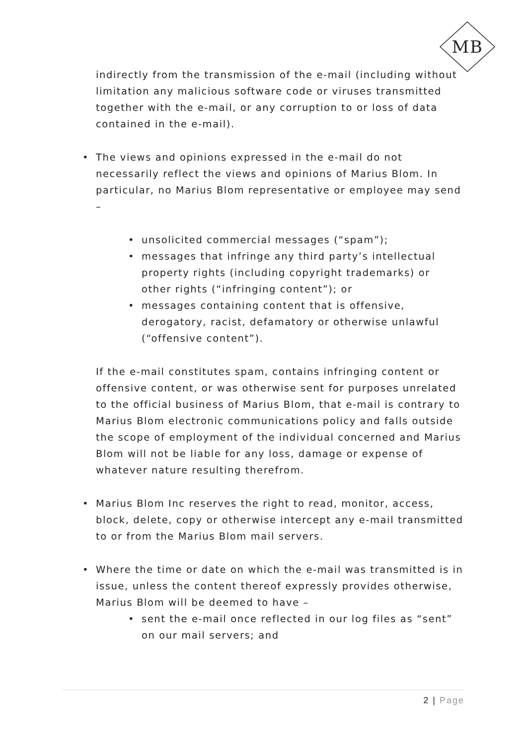MB
indirectly from the transmission of the e-mail (including without limitation any malicious software code or viruses transmitted together with the e-mail, or any corruption to or loss of data contained in the e-mail).
• The views and opinions expressed in the e-mail do not necessarily reflect the views and opinions of Marius Blom. In particular, no Marius Blom representative or employee may send –
• unsolicited commercial messages (“spam”);
• messages that infringe any third party’s intellectual property rights (including copyright trademarks) or other rights (“infringing content”); or
• messages containing content that is offensive, derogatory, racist, defamatory or otherwise unlawful (“offensive content”).
If the e-mail constitutes spam, contains infringing content or offensive content, or was otherwise sent for purposes unrelated to the official business of Marius Blom, that e-mail is contrary to Marius Blom electronic communications policy and falls outside the scope of employment of the individual concerned and Marius Blom will not be liable for any loss, damage or expense of whatever nature resulting therefrom.
• Marius Blom Inc reserves the right to read, monitor, access, block, delete, copy or otherwise intercept any e-mail transmitted to or from the Marius Blom mail servers.
• Where the time or date on which the e-mail was transmitted is in issue, unless the content thereof expressly provides otherwise, Marius Blom will be deemed to have –
• sent the e-mail once reflected in our log files as “sent” on our mail servers; and
2 | Page